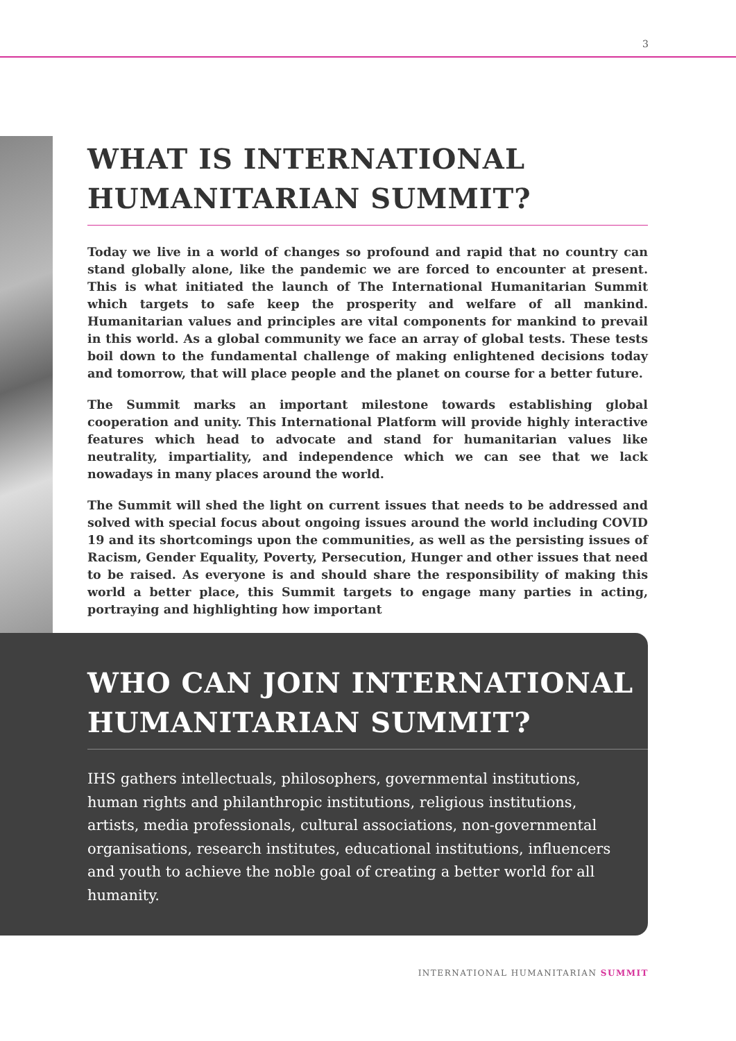3
WHAT IS INTERNATIONAL HUMANITARIAN SUMMIT?
Today we live in a world of changes so profound and rapid that no country can stand globally alone, like the pandemic we are forced to encounter at present. This is what initiated the launch of The International Humanitarian Summit which targets to safe keep the prosperity and welfare of all mankind. Humanitarian values and principles are vital components for mankind to prevail in this world. As a global community we face an array of global tests. These tests boil down to the fundamental challenge of making enlightened decisions today and tomorrow, that will place people and the planet on course for a better future.
The Summit marks an important milestone towards establishing global cooperation and unity. This International Platform will provide highly interactive features which head to advocate and stand for humanitarian values like neutrality, impartiality, and independence which we can see that we lack nowadays in many places around the world.
The Summit will shed the light on current issues that needs to be addressed and solved with special focus about ongoing issues around the world including COVID 19 and its shortcomings upon the communities, as well as the persisting issues of Racism, Gender Equality, Poverty, Persecution, Hunger and other issues that need to be raised. As everyone is and should share the responsibility of making this world a better place, this Summit targets to engage many parties in acting, portraying and highlighting how important
WHO CAN JOIN INTERNATIONAL HUMANITARIAN SUMMIT?
IHS gathers intellectuals, philosophers, governmental institutions, human rights and philanthropic institutions, religious institutions, artists, media professionals, cultural associations, non-governmental organisations, research institutes, educational institutions, influencers and youth to achieve the noble goal of creating a better world for all humanity.
INTERNATIONAL HUMANITARIAN SUMMIT